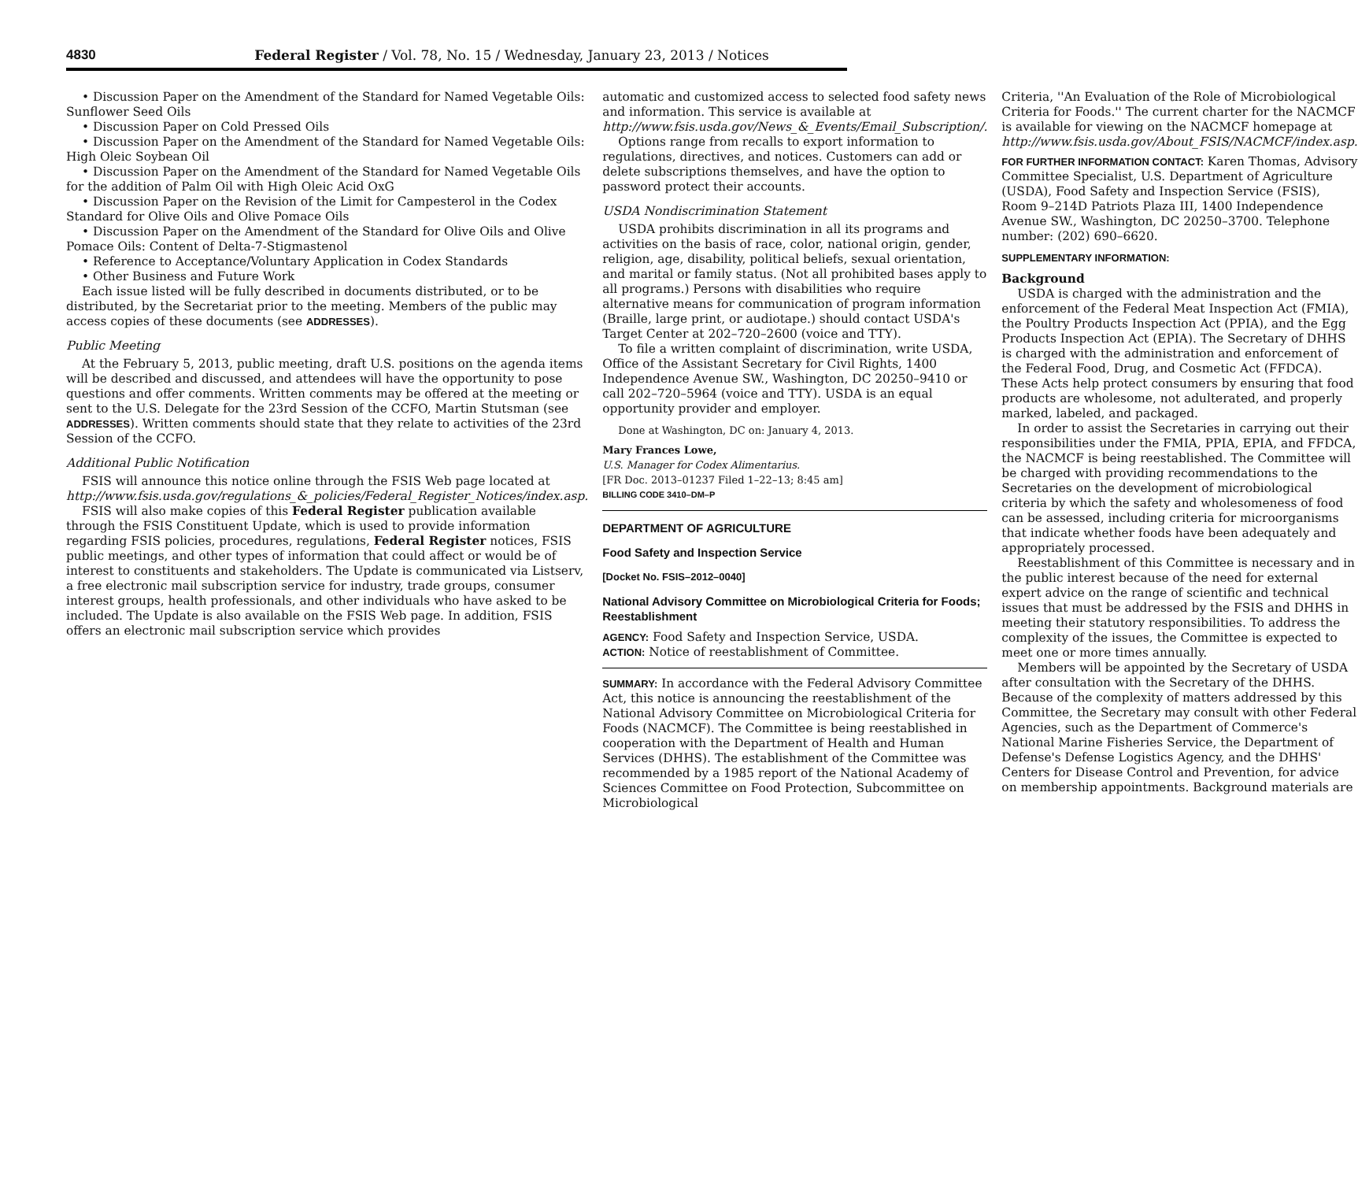4830 Federal Register / Vol. 78, No. 15 / Wednesday, January 23, 2013 / Notices
• Discussion Paper on the Amendment of the Standard for Named Vegetable Oils: Sunflower Seed Oils
• Discussion Paper on Cold Pressed Oils
• Discussion Paper on the Amendment of the Standard for Named Vegetable Oils: High Oleic Soybean Oil
• Discussion Paper on the Amendment of the Standard for Named Vegetable Oils for the addition of Palm Oil with High Oleic Acid OxG
• Discussion Paper on the Revision of the Limit for Campesterol in the Codex Standard for Olive Oils and Olive Pomace Oils
• Discussion Paper on the Amendment of the Standard for Olive Oils and Olive Pomace Oils: Content of Delta-7-Stigmastenol
• Reference to Acceptance/Voluntary Application in Codex Standards
• Other Business and Future Work
Each issue listed will be fully described in documents distributed, or to be distributed, by the Secretariat prior to the meeting. Members of the public may access copies of these documents (see ADDRESSES).
Public Meeting
At the February 5, 2013, public meeting, draft U.S. positions on the agenda items will be described and discussed, and attendees will have the opportunity to pose questions and offer comments. Written comments may be offered at the meeting or sent to the U.S. Delegate for the 23rd Session of the CCFO, Martin Stutsman (see ADDRESSES). Written comments should state that they relate to activities of the 23rd Session of the CCFO.
Additional Public Notification
FSIS will announce this notice online through the FSIS Web page located at http://www.fsis.usda.gov/regulations_&_policies/Federal_Register_Notices/index.asp.
FSIS will also make copies of this Federal Register publication available through the FSIS Constituent Update, which is used to provide information regarding FSIS policies, procedures, regulations, Federal Register notices, FSIS public meetings, and other types of information that could affect or would be of interest to constituents and stakeholders. The Update is communicated via Listserv, a free electronic mail subscription service for industry, trade groups, consumer interest groups, health professionals, and other individuals who have asked to be included. The Update is also available on the FSIS Web page. In addition, FSIS offers an electronic mail subscription service which provides
automatic and customized access to selected food safety news and information. This service is available at http://www.fsis.usda.gov/News_&_Events/Email_Subscription/.
Options range from recalls to export information to regulations, directives, and notices. Customers can add or delete subscriptions themselves, and have the option to password protect their accounts.
USDA Nondiscrimination Statement
USDA prohibits discrimination in all its programs and activities on the basis of race, color, national origin, gender, religion, age, disability, political beliefs, sexual orientation, and marital or family status. (Not all prohibited bases apply to all programs.) Persons with disabilities who require alternative means for communication of program information (Braille, large print, or audiotape.) should contact USDA's Target Center at 202–720–2600 (voice and TTY).
To file a written complaint of discrimination, write USDA, Office of the Assistant Secretary for Civil Rights, 1400 Independence Avenue SW., Washington, DC 20250–9410 or call 202–720–5964 (voice and TTY). USDA is an equal opportunity provider and employer.
Done at Washington, DC on: January 4, 2013.
Mary Frances Lowe,
U.S. Manager for Codex Alimentarius.
[FR Doc. 2013–01237 Filed 1–22–13; 8:45 am]
BILLING CODE 3410–DM–P
DEPARTMENT OF AGRICULTURE
Food Safety and Inspection Service
[Docket No. FSIS–2012–0040]
National Advisory Committee on Microbiological Criteria for Foods; Reestablishment
AGENCY: Food Safety and Inspection Service, USDA.
ACTION: Notice of reestablishment of Committee.
SUMMARY: In accordance with the Federal Advisory Committee Act, this notice is announcing the reestablishment of the National Advisory Committee on Microbiological Criteria for Foods (NACMCF). The Committee is being reestablished in cooperation with the Department of Health and Human Services (DHHS). The establishment of the Committee was recommended by a 1985 report of the National Academy of Sciences Committee on Food Protection, Subcommittee on Microbiological
Criteria, ''An Evaluation of the Role of Microbiological Criteria for Foods.'' The current charter for the NACMCF is available for viewing on the NACMCF homepage at http://www.fsis.usda.gov/About_FSIS/NACMCF/index.asp.
FOR FURTHER INFORMATION CONTACT: Karen Thomas, Advisory Committee Specialist, U.S. Department of Agriculture (USDA), Food Safety and Inspection Service (FSIS), Room 9–214D Patriots Plaza III, 1400 Independence Avenue SW., Washington, DC 20250–3700. Telephone number: (202) 690–6620.
SUPPLEMENTARY INFORMATION:
Background
USDA is charged with the administration and the enforcement of the Federal Meat Inspection Act (FMIA), the Poultry Products Inspection Act (PPIA), and the Egg Products Inspection Act (EPIA). The Secretary of DHHS is charged with the administration and enforcement of the Federal Food, Drug, and Cosmetic Act (FFDCA). These Acts help protect consumers by ensuring that food products are wholesome, not adulterated, and properly marked, labeled, and packaged.
In order to assist the Secretaries in carrying out their responsibilities under the FMIA, PPIA, EPIA, and FFDCA, the NACMCF is being reestablished. The Committee will be charged with providing recommendations to the Secretaries on the development of microbiological criteria by which the safety and wholesomeness of food can be assessed, including criteria for microorganisms that indicate whether foods have been adequately and appropriately processed.
Reestablishment of this Committee is necessary and in the public interest because of the need for external expert advice on the range of scientific and technical issues that must be addressed by the FSIS and DHHS in meeting their statutory responsibilities. To address the complexity of the issues, the Committee is expected to meet one or more times annually.
Members will be appointed by the Secretary of USDA after consultation with the Secretary of the DHHS. Because of the complexity of matters addressed by this Committee, the Secretary may consult with other Federal Agencies, such as the Department of Commerce's National Marine Fisheries Service, the Department of Defense's Defense Logistics Agency, and the DHHS' Centers for Disease Control and Prevention, for advice on membership appointments. Background materials are